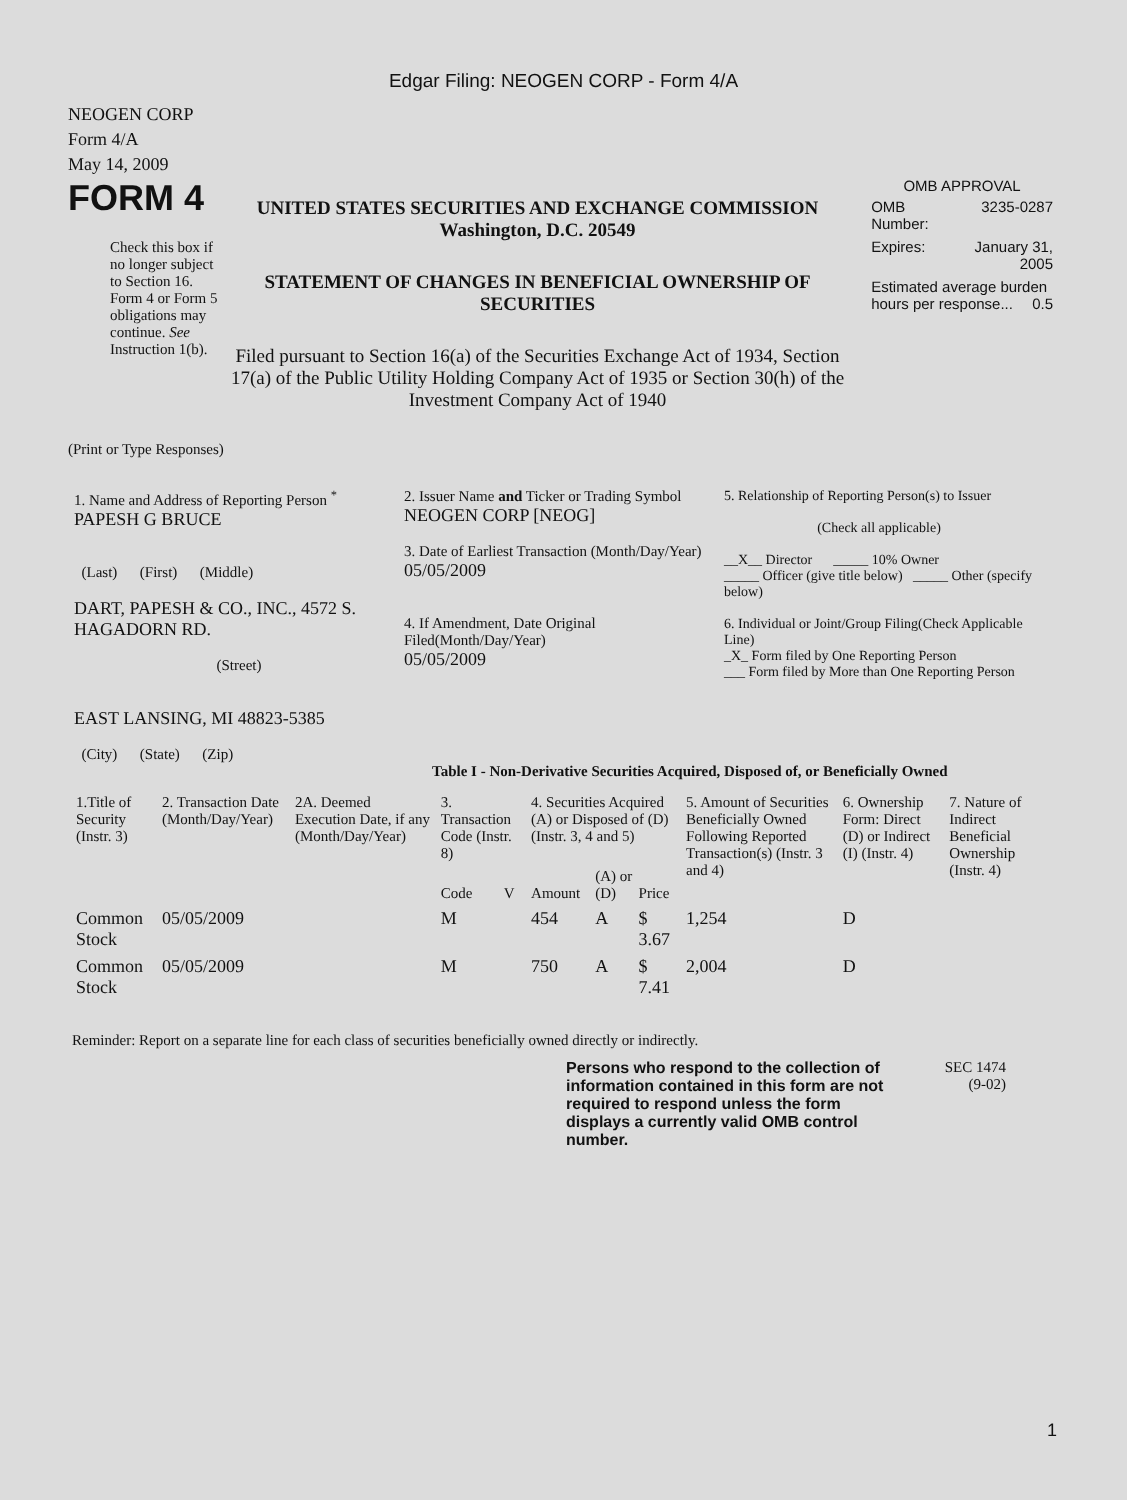Edgar Filing: NEOGEN CORP - Form 4/A
NEOGEN CORP
Form 4/A
May 14, 2009
FORM 4
Check this box if no longer subject to Section 16. Form 4 or Form 5 obligations may continue. See Instruction 1(b).
UNITED STATES SECURITIES AND EXCHANGE COMMISSION
Washington, D.C. 20549
STATEMENT OF CHANGES IN BENEFICIAL OWNERSHIP OF SECURITIES
Filed pursuant to Section 16(a) of the Securities Exchange Act of 1934, Section 17(a) of the Public Utility Holding Company Act of 1935 or Section 30(h) of the Investment Company Act of 1940
OMB APPROVAL
| OMB Number: | 3235-0287 |
| Expires: | January 31, 2005 |
| Estimated average burden hours per response... 0.5 | |
(Print or Type Responses)
1. Name and Address of Reporting Person <sup>*</sup>
PAPESH G BRUCE
(Last) (First) (Middle)
DART, PAPESH & CO., INC., 4572 S. HAGADORN RD.
(Street)
EAST LANSING, MI 48823-5385
(City) (State) (Zip)
2. Issuer Name and Ticker or Trading Symbol
NEOGEN CORP [NEOG]
3. Date of Earliest Transaction (Month/Day/Year)
05/05/2009
4. If Amendment, Date Original Filed(Month/Day/Year)
05/05/2009
5. Relationship of Reporting Person(s) to Issuer
(Check all applicable)
__X__ Director _____ 10% Owner
_____ Officer (give title below) _____ Other (specify below)
6. Individual or Joint/Group Filing(Check Applicable Line)
_X_ Form filed by One Reporting Person
___ Form filed by More than One Reporting Person
Table I - Non-Derivative Securities Acquired, Disposed of, or Beneficially Owned
| 1.Title of Security (Instr. 3) | 2. Transaction Date (Month/Day/Year) | 2A. Deemed Execution Date, if any (Month/Day/Year) | 3. Transaction Code (Instr. 8) | | 4. Securities Acquired (A) or Disposed of (D) (Instr. 3, 4 and 5) | | | 5. Amount of Securities Beneficially Owned Following Reported Transaction(s) (Instr. 3 and 4) | 6. Ownership Form: Direct (D) or Indirect (I) (Instr. 4) | 7. Nature of Indirect Beneficial Ownership (Instr. 4) |
| --- | --- | --- | --- | --- | --- | --- | --- | --- | --- | --- |
| | | | Code | V | Amount | (A) or (D) | Price | | | |
| Common Stock | 05/05/2009 | | M | | 454 | A | $ 3.67 | 1,254 | D | |
| Common Stock | 05/05/2009 | | M | | 750 | A | $ 7.41 | 2,004 | D | |
Reminder: Report on a separate line for each class of securities beneficially owned directly or indirectly.
Persons who respond to the collection of information contained in this form are not required to respond unless the form displays a currently valid OMB control number.
SEC 1474
(9-02)
1